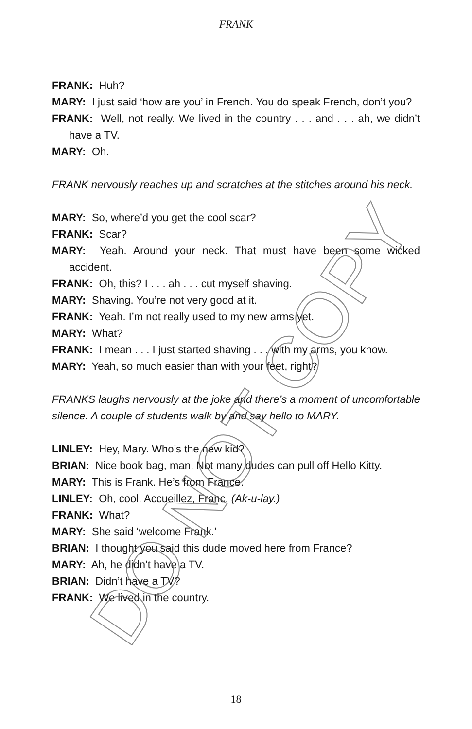FRANK
FRANK: Huh?
MARY: I just said ‘how are you’ in French. You do speak French, don’t you?
FRANK: Well, not really. We lived in the country . . . and . . . ah, we didn’t have a TV.
MARY: Oh.
FRANK nervously reaches up and scratches at the stitches around his neck.
MARY: So, where’d you get the cool scar?
FRANK: Scar?
MARY: Yeah. Around your neck. That must have been some wicked accident.
FRANK: Oh, this? I . . . ah . . . cut myself shaving.
MARY: Shaving. You’re not very good at it.
FRANK: Yeah. I’m not really used to my new arms yet.
MARY: What?
FRANK: I mean . . . I just started shaving . . . with my arms, you know.
MARY: Yeah, so much easier than with your feet, right?
FRANKS laughs nervously at the joke and there’s a moment of uncomfortable silence. A couple of students walk by and say hello to MARY.
LINLEY: Hey, Mary. Who’s the new kid?
BRIAN: Nice book bag, man. Not many dudes can pull off Hello Kitty.
MARY: This is Frank. He’s from France.
LINLEY: Oh, cool. Accueillez, Franc. (Ak-u-lay.)
FRANK: What?
MARY: She said ‘welcome Frank.’
BRIAN: I thought you said this dude moved here from France?
MARY: Ah, he didn’t have a TV.
BRIAN: Didn’t have a TV?
FRANK: We lived in the country.
DO NOT COPY 18